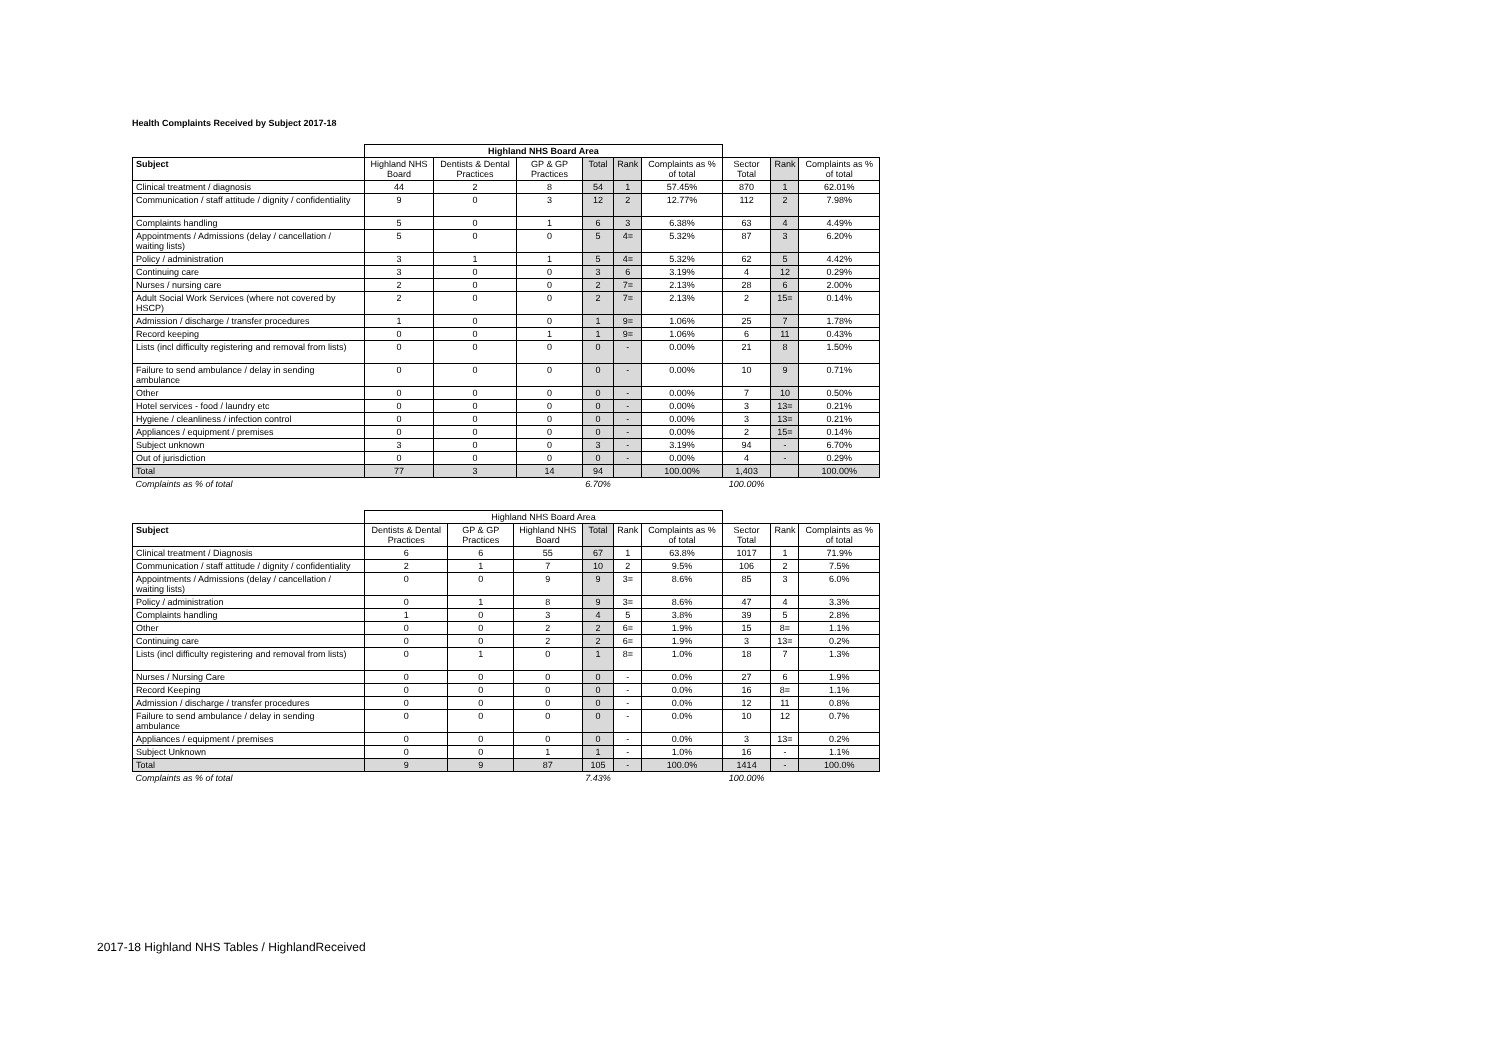Health Complaints Received by Subject 2017-18
| | Highland NHS Board Area | | | | | | | | |
| --- | --- | --- | --- | --- | --- | --- | --- | --- | --- |
| Subject | Highland NHS Board | Dentists & Dental Practices | GP & GP Practices | Total | Rank | Complaints as % of total | Sector Total | Rank | Complaints as % of total |
| Clinical treatment / diagnosis | 44 | 2 | 8 | 54 | 1 | 57.45% | 870 | 1 | 62.01% |
| Communication / staff attitude / dignity / confidentiality | 9 | 0 | 3 | 12 | 2 | 12.77% | 112 | 2 | 7.98% |
| Complaints handling | 5 | 0 | 1 | 6 | 3 | 6.38% | 63 | 4 | 4.49% |
| Appointments / Admissions (delay / cancellation / waiting lists) | 5 | 0 | 0 | 5 | 4= | 5.32% | 87 | 3 | 6.20% |
| Policy / administration | 3 | 1 | 1 | 5 | 4= | 5.32% | 62 | 5 | 4.42% |
| Continuing care | 3 | 0 | 0 | 3 | 6 | 3.19% | 4 | 12 | 0.29% |
| Nurses / nursing care | 2 | 0 | 0 | 2 | 7= | 2.13% | 28 | 6 | 2.00% |
| Adult Social Work Services (where not covered by HSCP) | 2 | 0 | 0 | 2 | 7= | 2.13% | 2 | 15= | 0.14% |
| Admission / discharge / transfer procedures | 1 | 0 | 0 | 1 | 9= | 1.06% | 25 | 7 | 1.78% |
| Record keeping | 0 | 0 | 1 | 1 | 9= | 1.06% | 6 | 11 | 0.43% |
| Lists (incl difficulty registering and removal from lists) | 0 | 0 | 0 | 0 | - | 0.00% | 21 | 8 | 1.50% |
| Failure to send ambulance / delay in sending ambulance | 0 | 0 | 0 | 0 | - | 0.00% | 10 | 9 | 0.71% |
| Other | 0 | 0 | 0 | 0 | - | 0.00% | 7 | 10 | 0.50% |
| Hotel services - food / laundry etc | 0 | 0 | 0 | 0 | - | 0.00% | 3 | 13= | 0.21% |
| Hygiene / cleanliness / infection control | 0 | 0 | 0 | 0 | - | 0.00% | 3 | 13= | 0.21% |
| Appliances / equipment / premises | 0 | 0 | 0 | 0 | - | 0.00% | 2 | 15= | 0.14% |
| Subject unknown | 3 | 0 | 0 | 3 | - | 3.19% | 94 | - | 6.70% |
| Out of jurisdiction | 0 | 0 | 0 | 0 | - | 0.00% | 4 | - | 0.29% |
| Total | 77 | 3 | 14 | 94 | | 100.00% | 1,403 | | 100.00% |
| Complaints as % of total | | | | 6.70% | | | 100.00% | | |
| | Highland NHS Board Area | | | | | | | | |
| --- | --- | --- | --- | --- | --- | --- | --- | --- | --- |
| Subject | Dentists & Dental Practices | GP & GP Practices | Highland NHS Board | Total | Rank | Complaints as % of total | Sector Total | Rank | Complaints as % of total |
| Clinical treatment / Diagnosis | 6 | 6 | 55 | 67 | 1 | 63.8% | 1017 | 1 | 71.9% |
| Communication / staff attitude / dignity / confidentiality | 2 | 1 | 7 | 10 | 2 | 9.5% | 106 | 2 | 7.5% |
| Appointments / Admissions (delay / cancellation / waiting lists) | 0 | 0 | 9 | 9 | 3= | 8.6% | 85 | 3 | 6.0% |
| Policy / administration | 0 | 1 | 8 | 9 | 3= | 8.6% | 47 | 4 | 3.3% |
| Complaints handling | 1 | 0 | 3 | 4 | 5 | 3.8% | 39 | 5 | 2.8% |
| Other | 0 | 0 | 2 | 2 | 6= | 1.9% | 15 | 8= | 1.1% |
| Continuing care | 0 | 0 | 2 | 2 | 6= | 1.9% | 3 | 13= | 0.2% |
| Lists (incl difficulty registering and removal from lists) | 0 | 1 | 0 | 1 | 8= | 1.0% | 18 | 7 | 1.3% |
| Nurses / Nursing Care | 0 | 0 | 0 | 0 | - | 0.0% | 27 | 6 | 1.9% |
| Record Keeping | 0 | 0 | 0 | 0 | - | 0.0% | 16 | 8= | 1.1% |
| Admission / discharge / transfer procedures | 0 | 0 | 0 | 0 | - | 0.0% | 12 | 11 | 0.8% |
| Failure to send ambulance / delay in sending ambulance | 0 | 0 | 0 | 0 | - | 0.0% | 10 | 12 | 0.7% |
| Appliances / equipment / premises | 0 | 0 | 0 | 0 | - | 0.0% | 3 | 13= | 0.2% |
| Subject Unknown | 0 | 0 | 1 | 1 | - | 1.0% | 16 | - | 1.1% |
| Total | 9 | 9 | 87 | 105 | - | 100.0% | 1414 | - | 100.0% |
| Complaints as % of total | | | | 7.43% | | | 100.00% | | |
2017-18 Highland NHS Tables / HighlandReceived